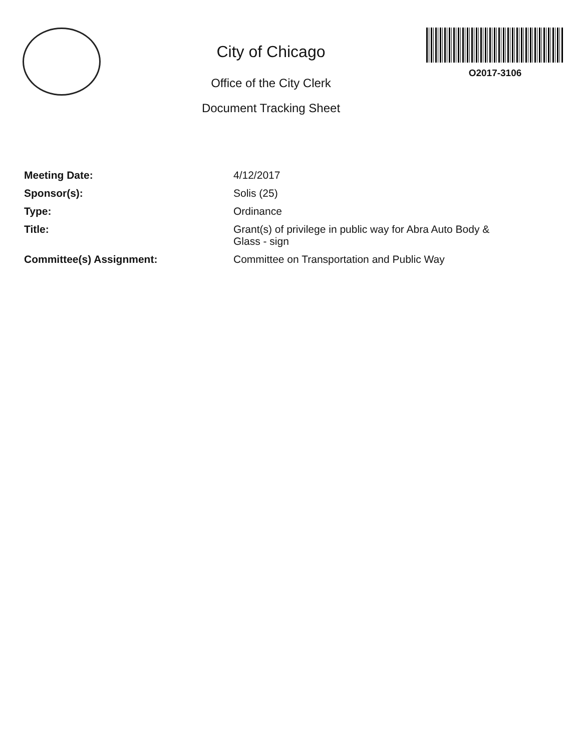City of Chicago
Office of the City Clerk
Document Tracking Sheet
O2017-3106
| Meeting Date: | 4/12/2017 |
| Sponsor(s): | Solis (25) |
| Type: | Ordinance |
| Title: | Grant(s) of privilege in public way for Abra Auto Body & Glass - sign |
| Committee(s) Assignment: | Committee on Transportation and Public Way |